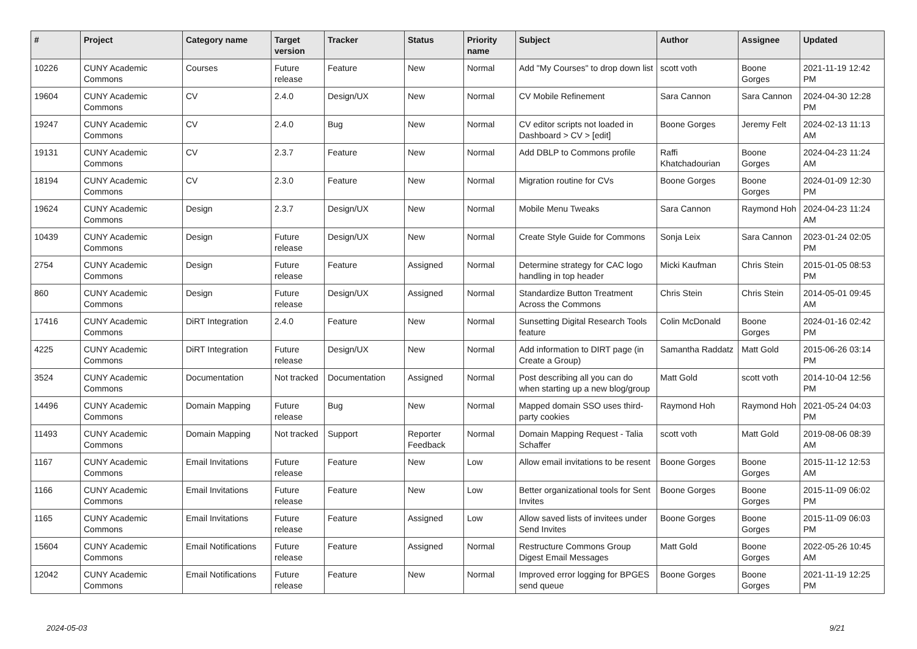| # | Project | Category name | Target version | Tracker | Status | Priority name | Subject | Author | Assignee | Updated |
| --- | --- | --- | --- | --- | --- | --- | --- | --- | --- | --- |
| 10226 | CUNY Academic Commons | Courses | Future release | Feature | New | Normal | Add "My Courses" to drop down list | scott voth | Boone Gorges | 2021-11-19 12:42 PM |
| 19604 | CUNY Academic Commons | CV | 2.4.0 | Design/UX | New | Normal | CV Mobile Refinement | Sara Cannon | Sara Cannon | 2024-04-30 12:28 PM |
| 19247 | CUNY Academic Commons | CV | 2.4.0 | Bug | New | Normal | CV editor scripts not loaded in Dashboard > CV > [edit] | Boone Gorges | Jeremy Felt | 2024-02-13 11:13 AM |
| 19131 | CUNY Academic Commons | CV | 2.3.7 | Feature | New | Normal | Add DBLP to Commons profile | Raffi Khatchadourian | Boone Gorges | 2024-04-23 11:24 AM |
| 18194 | CUNY Academic Commons | CV | 2.3.0 | Feature | New | Normal | Migration routine for CVs | Boone Gorges | Boone Gorges | 2024-01-09 12:30 PM |
| 19624 | CUNY Academic Commons | Design | 2.3.7 | Design/UX | New | Normal | Mobile Menu Tweaks | Sara Cannon | Raymond Hoh | 2024-04-23 11:24 AM |
| 10439 | CUNY Academic Commons | Design | Future release | Design/UX | New | Normal | Create Style Guide for Commons | Sonja Leix | Sara Cannon | 2023-01-24 02:05 PM |
| 2754 | CUNY Academic Commons | Design | Future release | Feature | Assigned | Normal | Determine strategy for CAC logo handling in top header | Micki Kaufman | Chris Stein | 2015-01-05 08:53 PM |
| 860 | CUNY Academic Commons | Design | Future release | Design/UX | Assigned | Normal | Standardize Button Treatment Across the Commons | Chris Stein | Chris Stein | 2014-05-01 09:45 AM |
| 17416 | CUNY Academic Commons | DiRT Integration | 2.4.0 | Feature | New | Normal | Sunsetting Digital Research Tools feature | Colin McDonald | Boone Gorges | 2024-01-16 02:42 PM |
| 4225 | CUNY Academic Commons | DiRT Integration | Future release | Design/UX | New | Normal | Add information to DIRT page (in Create a Group) | Samantha Raddatz | Matt Gold | 2015-06-26 03:14 PM |
| 3524 | CUNY Academic Commons | Documentation | Not tracked | Documentation | Assigned | Normal | Post describing all you can do when starting up a new blog/group | Matt Gold | scott voth | 2014-10-04 12:56 PM |
| 14496 | CUNY Academic Commons | Domain Mapping | Future release | Bug | New | Normal | Mapped domain SSO uses third-party cookies | Raymond Hoh | Raymond Hoh | 2021-05-24 04:03 PM |
| 11493 | CUNY Academic Commons | Domain Mapping | Not tracked | Support | Reporter Feedback | Normal | Domain Mapping Request - Talia Schaffer | scott voth | Matt Gold | 2019-08-06 08:39 AM |
| 1167 | CUNY Academic Commons | Email Invitations | Future release | Feature | New | Low | Allow email invitations to be resent | Boone Gorges | Boone Gorges | 2015-11-12 12:53 AM |
| 1166 | CUNY Academic Commons | Email Invitations | Future release | Feature | New | Low | Better organizational tools for Sent Invites | Boone Gorges | Boone Gorges | 2015-11-09 06:02 PM |
| 1165 | CUNY Academic Commons | Email Invitations | Future release | Feature | Assigned | Low | Allow saved lists of invitees under Send Invites | Boone Gorges | Boone Gorges | 2015-11-09 06:03 PM |
| 15604 | CUNY Academic Commons | Email Notifications | Future release | Feature | Assigned | Normal | Restructure Commons Group Digest Email Messages | Matt Gold | Boone Gorges | 2022-05-26 10:45 AM |
| 12042 | CUNY Academic Commons | Email Notifications | Future release | Feature | New | Normal | Improved error logging for BPGES send queue | Boone Gorges | Boone Gorges | 2021-11-19 12:25 PM |
2024-05-03 9/21